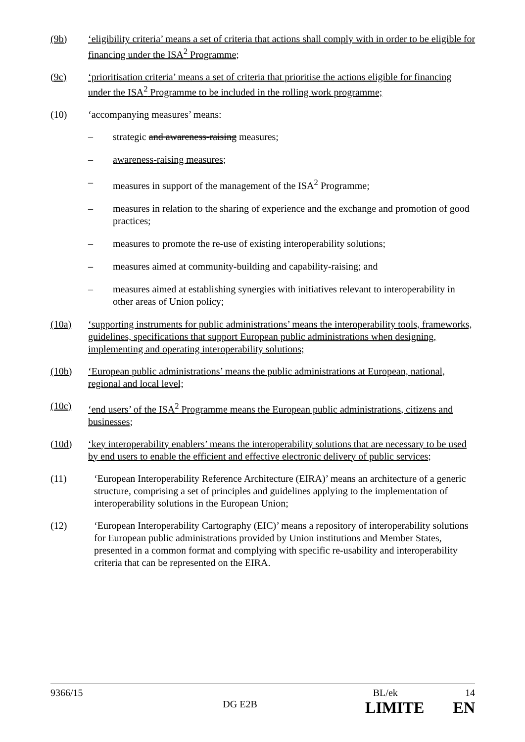(9b) ‘eligibility criteria’ means a set of criteria that actions shall comply with in order to be eligible for financing under the ISA<sup>2</sup> Programme;
(9c) ‘prioritisation criteria’ means a set of criteria that prioritise the actions eligible for financing under the ISA<sup>2</sup> Programme to be included in the rolling work programme;
(10) ‘accompanying measures’ means:
– strategic and awareness-raising measures;
– awareness-raising measures;
– measures in support of the management of the ISA<sup>2</sup> Programme;
– measures in relation to the sharing of experience and the exchange and promotion of good practices;
– measures to promote the re-use of existing interoperability solutions;
– measures aimed at community-building and capability-raising; and
– measures aimed at establishing synergies with initiatives relevant to interoperability in other areas of Union policy;
(10a) ‘supporting instruments for public administrations’ means the interoperability tools, frameworks, guidelines, specifications that support European public administrations when designing, implementing and operating interoperability solutions;
(10b) ‘European public administrations’ means the public administrations at European, national, regional and local level;
(10c) ‘end users’ of the ISA<sup>2</sup> Programme means the European public administrations, citizens and businesses;
(10d) ‘key interoperability enablers’ means the interoperability solutions that are necessary to be used by end users to enable the efficient and effective electronic delivery of public services;
(11) ‘European Interoperability Reference Architecture (EIRA)’ means an architecture of a generic structure, comprising a set of principles and guidelines applying to the implementation of interoperability solutions in the European Union;
(12) ‘European Interoperability Cartography (EIC)’ means a repository of interoperability solutions for European public administrations provided by Union institutions and Member States, presented in a common format and complying with specific re-usability and interoperability criteria that can be represented on the EIRA.
9366/15 BL/ek 14
DG E2B LIMITE EN